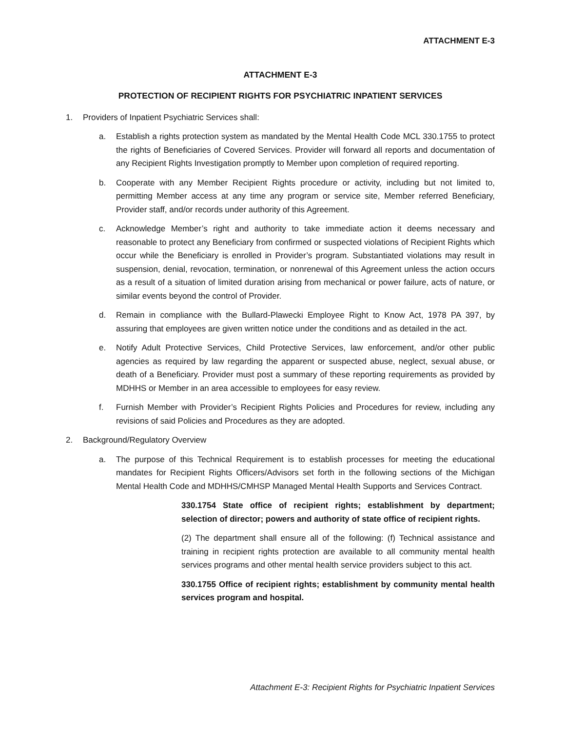ATTACHMENT E-3
ATTACHMENT E-3
PROTECTION OF RECIPIENT RIGHTS FOR PSYCHIATRIC INPATIENT SERVICES
1. Providers of Inpatient Psychiatric Services shall:
a. Establish a rights protection system as mandated by the Mental Health Code MCL 330.1755 to protect the rights of Beneficiaries of Covered Services. Provider will forward all reports and documentation of any Recipient Rights Investigation promptly to Member upon completion of required reporting.
b. Cooperate with any Member Recipient Rights procedure or activity, including but not limited to, permitting Member access at any time any program or service site, Member referred Beneficiary, Provider staff, and/or records under authority of this Agreement.
c. Acknowledge Member’s right and authority to take immediate action it deems necessary and reasonable to protect any Beneficiary from confirmed or suspected violations of Recipient Rights which occur while the Beneficiary is enrolled in Provider’s program. Substantiated violations may result in suspension, denial, revocation, termination, or nonrenewal of this Agreement unless the action occurs as a result of a situation of limited duration arising from mechanical or power failure, acts of nature, or similar events beyond the control of Provider.
d. Remain in compliance with the Bullard-Plawecki Employee Right to Know Act, 1978 PA 397, by assuring that employees are given written notice under the conditions and as detailed in the act.
e. Notify Adult Protective Services, Child Protective Services, law enforcement, and/or other public agencies as required by law regarding the apparent or suspected abuse, neglect, sexual abuse, or death of a Beneficiary. Provider must post a summary of these reporting requirements as provided by MDHHS or Member in an area accessible to employees for easy review.
f. Furnish Member with Provider’s Recipient Rights Policies and Procedures for review, including any revisions of said Policies and Procedures as they are adopted.
2. Background/Regulatory Overview
a. The purpose of this Technical Requirement is to establish processes for meeting the educational mandates for Recipient Rights Officers/Advisors set forth in the following sections of the Michigan Mental Health Code and MDHHS/CMHSP Managed Mental Health Supports and Services Contract.
330.1754 State office of recipient rights; establishment by department; selection of director; powers and authority of state office of recipient rights.
(2) The department shall ensure all of the following: (f) Technical assistance and training in recipient rights protection are available to all community mental health services programs and other mental health service providers subject to this act.
330.1755 Office of recipient rights; establishment by community mental health services program and hospital.
Attachment E-3: Recipient Rights for Psychiatric Inpatient Services